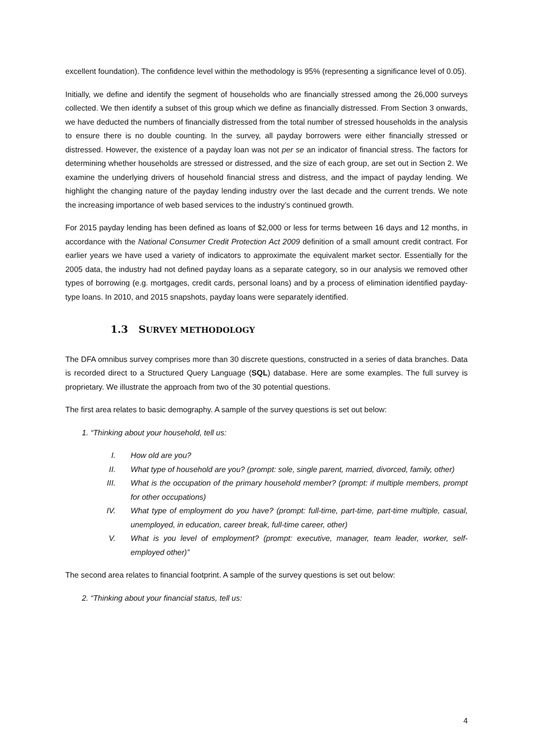excellent foundation). The confidence level within the methodology is 95% (representing a significance level of 0.05).
Initially, we define and identify the segment of households who are financially stressed among the 26,000 surveys collected. We then identify a subset of this group which we define as financially distressed. From Section 3 onwards, we have deducted the numbers of financially distressed from the total number of stressed households in the analysis to ensure there is no double counting. In the survey, all payday borrowers were either financially stressed or distressed. However, the existence of a payday loan was not per se an indicator of financial stress. The factors for determining whether households are stressed or distressed, and the size of each group, are set out in Section 2. We examine the underlying drivers of household financial stress and distress, and the impact of payday lending. We highlight the changing nature of the payday lending industry over the last decade and the current trends. We note the increasing importance of web based services to the industry’s continued growth.
For 2015 payday lending has been defined as loans of $2,000 or less for terms between 16 days and 12 months, in accordance with the National Consumer Credit Protection Act 2009 definition of a small amount credit contract. For earlier years we have used a variety of indicators to approximate the equivalent market sector. Essentially for the 2005 data, the industry had not defined payday loans as a separate category, so in our analysis we removed other types of borrowing (e.g. mortgages, credit cards, personal loans) and by a process of elimination identified payday-type loans. In 2010, and 2015 snapshots, payday loans were separately identified.
1.3 SURVEY METHODOLOGY
The DFA omnibus survey comprises more than 30 discrete questions, constructed in a series of data branches. Data is recorded direct to a Structured Query Language (SQL) database. Here are some examples. The full survey is proprietary. We illustrate the approach from two of the 30 potential questions.
The first area relates to basic demography. A sample of the survey questions is set out below:
1. “Thinking about your household, tell us:
I. How old are you?
II. What type of household are you? (prompt: sole, single parent, married, divorced, family, other)
III. What is the occupation of the primary household member? (prompt: if multiple members, prompt for other occupations)
IV. What type of employment do you have? (prompt: full-time, part-time, part-time multiple, casual, unemployed, in education, career break, full-time career, other)
V. What is you level of employment? (prompt: executive, manager, team leader, worker, self-employed other)”
The second area relates to financial footprint. A sample of the survey questions is set out below:
2. “Thinking about your financial status, tell us:
4